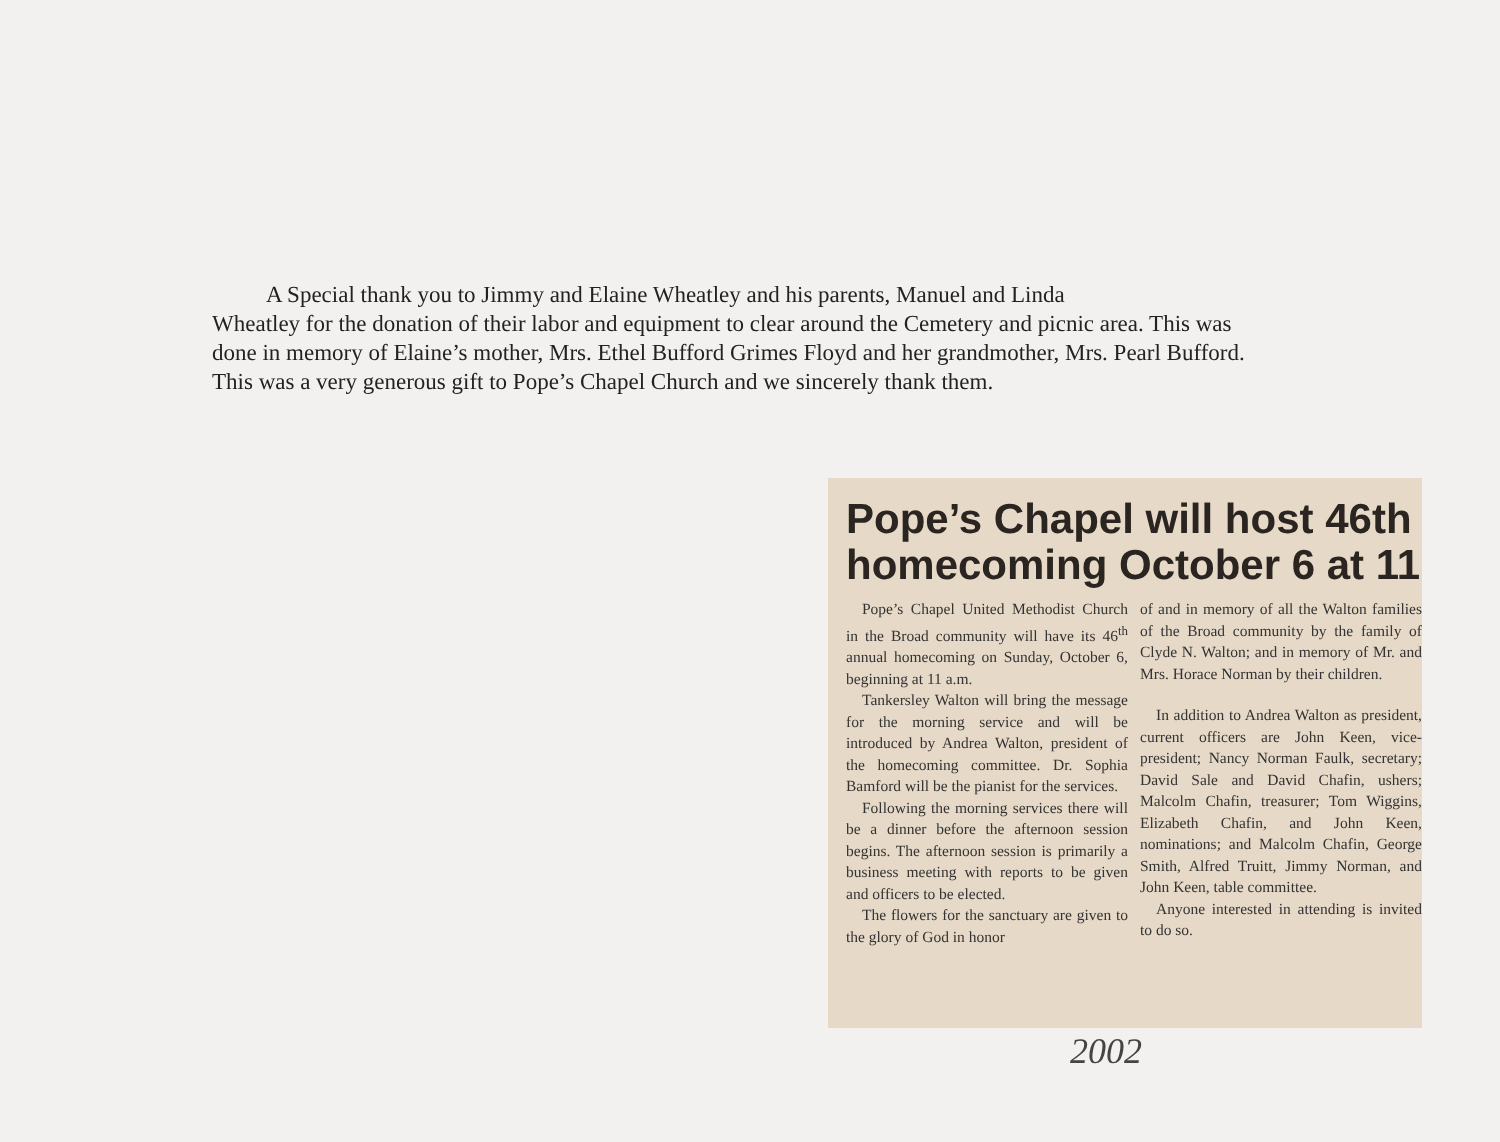A Special thank you to Jimmy and Elaine Wheatley and his parents, Manuel and Linda
Wheatley for the donation of their labor and equipment to clear around the Cemetery and picnic area. This was done in memory of Elaine’s mother, Mrs. Ethel Bufford Grimes Floyd and her grandmother, Mrs. Pearl Bufford. This was a very generous gift to Pope’s Chapel Church and we sincerely thank them.
Pope’s Chapel will host 46th homecoming October 6 at 11
Pope’s Chapel United Methodist Church in the Broad community will have its 46<sup>th</sup> annual homecoming on Sunday, October 6, beginning at 11 a.m.
Tankersley Walton will bring the message for the morning service and will be introduced by Andrea Walton, president of the homecoming committee. Dr. Sophia Bamford will be the pianist for the services.
Following the morning services there will be a dinner before the afternoon session begins. The afternoon session is primarily a business meeting with reports to be given and officers to be elected.
The flowers for the sanctuary are given to the glory of God in honor
of and in memory of all the Walton families of the Broad community by the family of Clyde N. Walton; and in memory of Mr. and Mrs. Horace Norman by their children.
In addition to Andrea Walton as president, current officers are John Keen, vice-president; Nancy Norman Faulk, secretary; David Sale and David Chafin, ushers; Malcolm Chafin, treasurer; Tom Wiggins, Elizabeth Chafin, and John Keen, nominations; and Malcolm Chafin, George Smith, Alfred Truitt, Jimmy Norman, and John Keen, table committee.
Anyone interested in attending is invited to do so.
2002